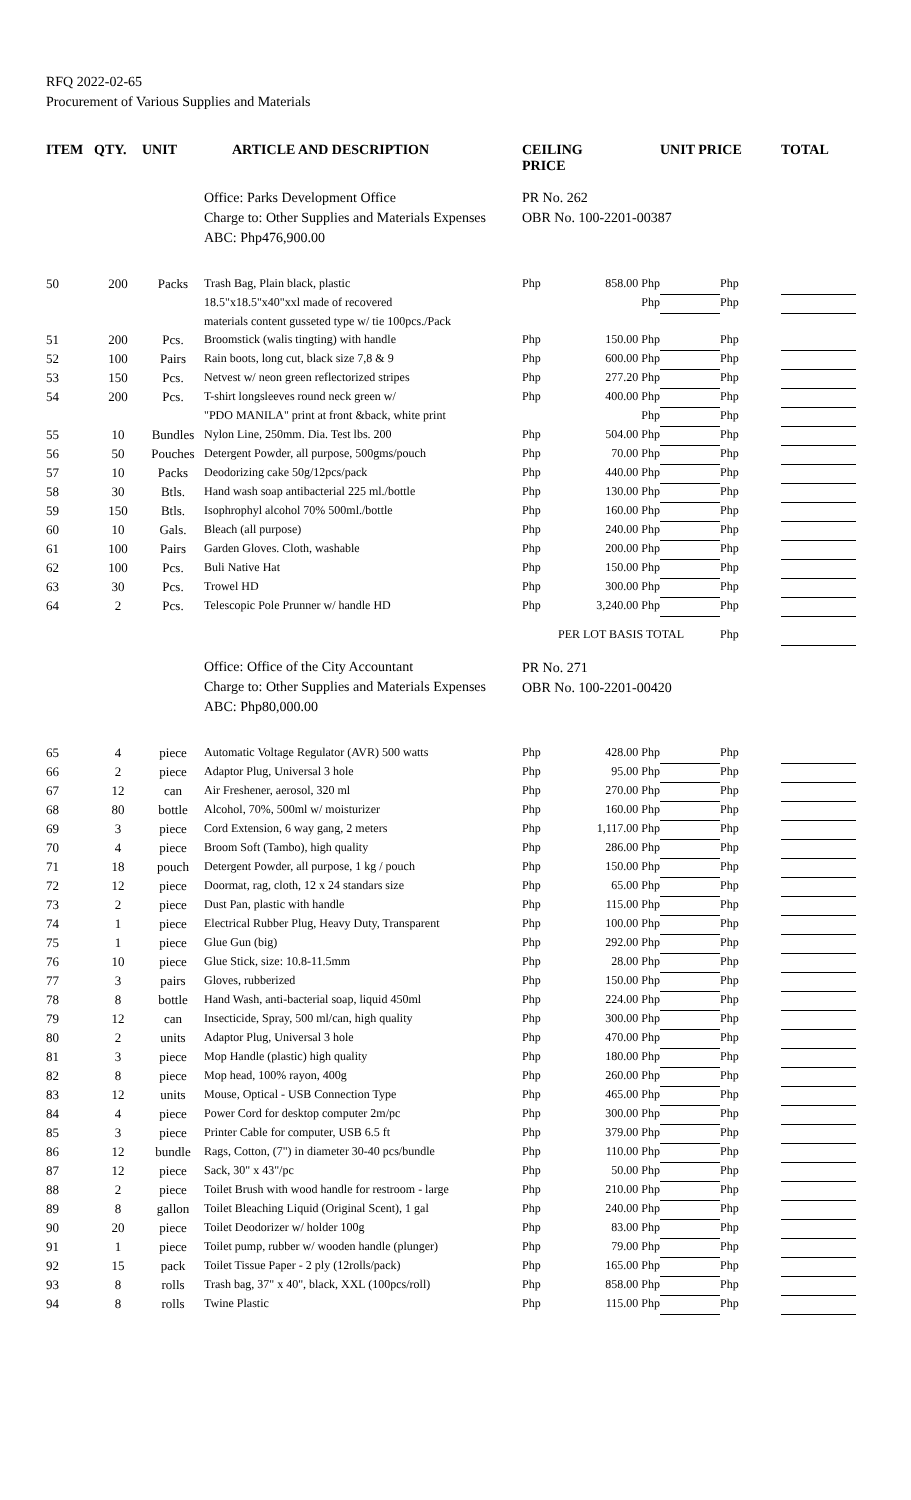RFQ 2022-02-65
Procurement of Various Supplies and Materials
| ITEM | QTY. | UNIT | ARTICLE AND DESCRIPTION | CEILING PRICE | | UNIT PRICE | | TOTAL |
| --- | --- | --- | --- | --- | --- | --- | --- | --- |
| | | | Office: Parks Development Office Charge to: Other Supplies and Materials Expenses ABC: Php476,900.00 | PR No. 262 OBR No. 100-2201-00387 | | | | |
| 50 | 200 | Packs | Trash Bag, Plain black, plastic | Php | 858.00 Php | | Php | |
| | | | 18.5"x18.5"x40"xxl made of recovered | | Php | | Php | |
| | | | materials content gusseted type w/ tie 100pcs./Pack | | | | | |
| 51 | 200 | Pcs. | Broomstick (walis tingting) with handle | Php | 150.00 Php | | Php | |
| 52 | 100 | Pairs | Rain boots, long cut, black size 7,8 & 9 | Php | 600.00 Php | | Php | |
| 53 | 150 | Pcs. | Netvest w/ neon green reflectorized stripes | Php | 277.20 Php | | Php | |
| 54 | 200 | Pcs. | T-shirt longsleeves round neck green w/ | Php | 400.00 Php | | Php | |
| | | | "PDO MANILA" print at front &back, white print | | Php | | Php | |
| 55 | 10 | Bundles | Nylon Line, 250mm. Dia. Test lbs. 200 | Php | 504.00 Php | | Php | |
| 56 | 50 | Pouches | Detergent Powder, all purpose, 500gms/pouch | Php | 70.00 Php | | Php | |
| 57 | 10 | Packs | Deodorizing cake 50g/12pcs/pack | Php | 440.00 Php | | Php | |
| 58 | 30 | Btls. | Hand wash soap antibacterial 225 ml./bottle | Php | 130.00 Php | | Php | |
| 59 | 150 | Btls. | Isophrophyl alcohol 70% 500ml./bottle | Php | 160.00 Php | | Php | |
| 60 | 10 | Gals. | Bleach (all purpose) | Php | 240.00 Php | | Php | |
| 61 | 100 | Pairs | Garden Gloves. Cloth, washable | Php | 200.00 Php | | Php | |
| 62 | 100 | Pcs. | Buli Native Hat | Php | 150.00 Php | | Php | |
| 63 | 30 | Pcs. | Trowel HD | Php | 300.00 Php | | Php | |
| 64 | 2 | Pcs. | Telescopic Pole Prunner w/ handle HD | Php | 3,240.00 Php | | Php | |
| | | | | PER LOT BASIS TOTAL | | | Php | |
| | | | Office: Office of the City Accountant Charge to: Other Supplies and Materials Expenses ABC: Php80,000.00 | PR No. 271 OBR No. 100-2201-00420 | | | | |
| 65 | 4 | piece | Automatic Voltage Regulator (AVR) 500 watts | Php | 428.00 Php | | Php | |
| 66 | 2 | piece | Adaptor Plug, Universal 3 hole | Php | 95.00 Php | | Php | |
| 67 | 12 | can | Air Freshener, aerosol, 320 ml | Php | 270.00 Php | | Php | |
| 68 | 80 | bottle | Alcohol, 70%, 500ml w/ moisturizer | Php | 160.00 Php | | Php | |
| 69 | 3 | piece | Cord Extension, 6 way gang, 2 meters | Php | 1,117.00 Php | | Php | |
| 70 | 4 | piece | Broom Soft (Tambo), high quality | Php | 286.00 Php | | Php | |
| 71 | 18 | pouch | Detergent Powder, all purpose, 1 kg / pouch | Php | 150.00 Php | | Php | |
| 72 | 12 | piece | Doormat, rag, cloth, 12 x 24 standars size | Php | 65.00 Php | | Php | |
| 73 | 2 | piece | Dust Pan, plastic with handle | Php | 115.00 Php | | Php | |
| 74 | 1 | piece | Electrical Rubber Plug, Heavy Duty, Transparent | Php | 100.00 Php | | Php | |
| 75 | 1 | piece | Glue Gun (big) | Php | 292.00 Php | | Php | |
| 76 | 10 | piece | Glue Stick, size: 10.8-11.5mm | Php | 28.00 Php | | Php | |
| 77 | 3 | pairs | Gloves, rubberized | Php | 150.00 Php | | Php | |
| 78 | 8 | bottle | Hand Wash, anti-bacterial soap, liquid 450ml | Php | 224.00 Php | | Php | |
| 79 | 12 | can | Insecticide, Spray, 500 ml/can, high quality | Php | 300.00 Php | | Php | |
| 80 | 2 | units | Adaptor Plug, Universal 3 hole | Php | 470.00 Php | | Php | |
| 81 | 3 | piece | Mop Handle (plastic) high quality | Php | 180.00 Php | | Php | |
| 82 | 8 | piece | Mop head, 100% rayon, 400g | Php | 260.00 Php | | Php | |
| 83 | 12 | units | Mouse, Optical - USB Connection Type | Php | 465.00 Php | | Php | |
| 84 | 4 | piece | Power Cord for desktop computer 2m/pc | Php | 300.00 Php | | Php | |
| 85 | 3 | piece | Printer Cable for computer, USB 6.5 ft | Php | 379.00 Php | | Php | |
| 86 | 12 | bundle | Rags, Cotton, (7") in diameter 30-40 pcs/bundle | Php | 110.00 Php | | Php | |
| 87 | 12 | piece | Sack, 30" x 43"/pc | Php | 50.00 Php | | Php | |
| 88 | 2 | piece | Toilet Brush with wood handle for restroom - large | Php | 210.00 Php | | Php | |
| 89 | 8 | gallon | Toilet Bleaching Liquid (Original Scent), 1 gal | Php | 240.00 Php | | Php | |
| 90 | 20 | piece | Toilet Deodorizer w/ holder 100g | Php | 83.00 Php | | Php | |
| 91 | 1 | piece | Toilet pump, rubber w/ wooden handle (plunger) | Php | 79.00 Php | | Php | |
| 92 | 15 | pack | Toilet Tissue Paper - 2 ply (12rolls/pack) | Php | 165.00 Php | | Php | |
| 93 | 8 | rolls | Trash bag, 37" x 40", black, XXL (100pcs/roll) | Php | 858.00 Php | | Php | |
| 94 | 8 | rolls | Twine Plastic | Php | 115.00 Php | | Php | |